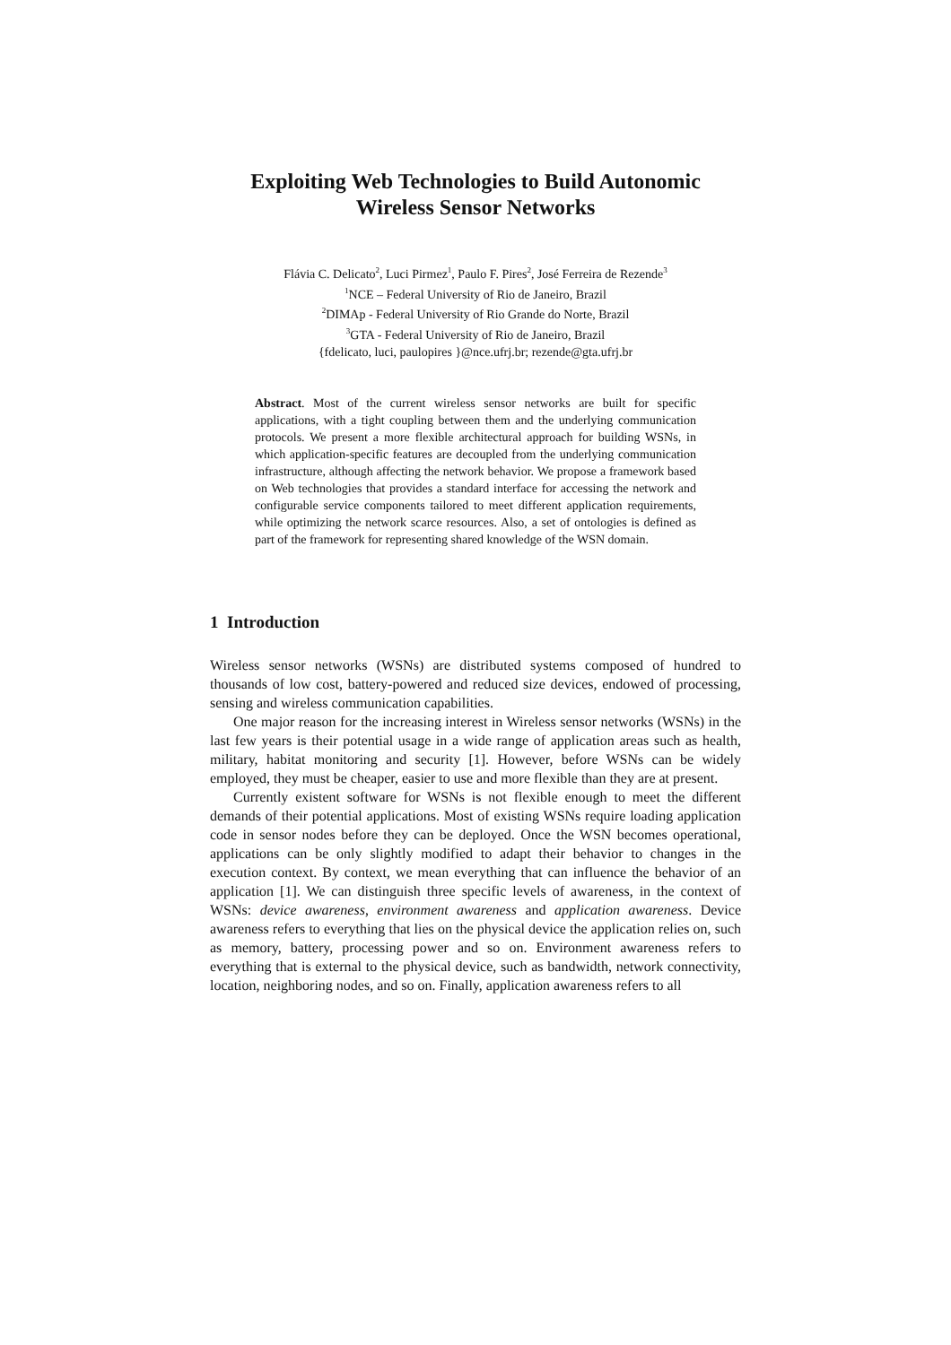Exploiting Web Technologies to Build Autonomic Wireless Sensor Networks
Flávia C. Delicato<sup>2</sup>, Luci Pirmez<sup>1</sup>, Paulo F. Pires<sup>2</sup>, José Ferreira de Rezende<sup>3</sup>
<sup>1</sup> NCE – Federal University of Rio de Janeiro, Brazil
<sup>2</sup> DIMAp - Federal University of Rio Grande do Norte, Brazil
<sup>3</sup> GTA - Federal University of Rio de Janeiro, Brazil
{fdelicato, luci, paulopires }@nce.ufrj.br; rezende@gta.ufrj.br
Abstract. Most of the current wireless sensor networks are built for specific applications, with a tight coupling between them and the underlying communication protocols. We present a more flexible architectural approach for building WSNs, in which application-specific features are decoupled from the underlying communication infrastructure, although affecting the network behavior. We propose a framework based on Web technologies that provides a standard interface for accessing the network and configurable service components tailored to meet different application requirements, while optimizing the network scarce resources. Also, a set of ontologies is defined as part of the framework for representing shared knowledge of the WSN domain.
1 Introduction
Wireless sensor networks (WSNs) are distributed systems composed of hundred to thousands of low cost, battery-powered and reduced size devices, endowed of processing, sensing and wireless communication capabilities.
One major reason for the increasing interest in Wireless sensor networks (WSNs) in the last few years is their potential usage in a wide range of application areas such as health, military, habitat monitoring and security [1]. However, before WSNs can be widely employed, they must be cheaper, easier to use and more flexible than they are at present.
Currently existent software for WSNs is not flexible enough to meet the different demands of their potential applications. Most of existing WSNs require loading application code in sensor nodes before they can be deployed. Once the WSN becomes operational, applications can be only slightly modified to adapt their behavior to changes in the execution context. By context, we mean everything that can influence the behavior of an application [1]. We can distinguish three specific levels of awareness, in the context of WSNs: device awareness, environment awareness and application awareness. Device awareness refers to everything that lies on the physical device the application relies on, such as memory, battery, processing power and so on. Environment awareness refers to everything that is external to the physical device, such as bandwidth, network connectivity, location, neighboring nodes, and so on. Finally, application awareness refers to all